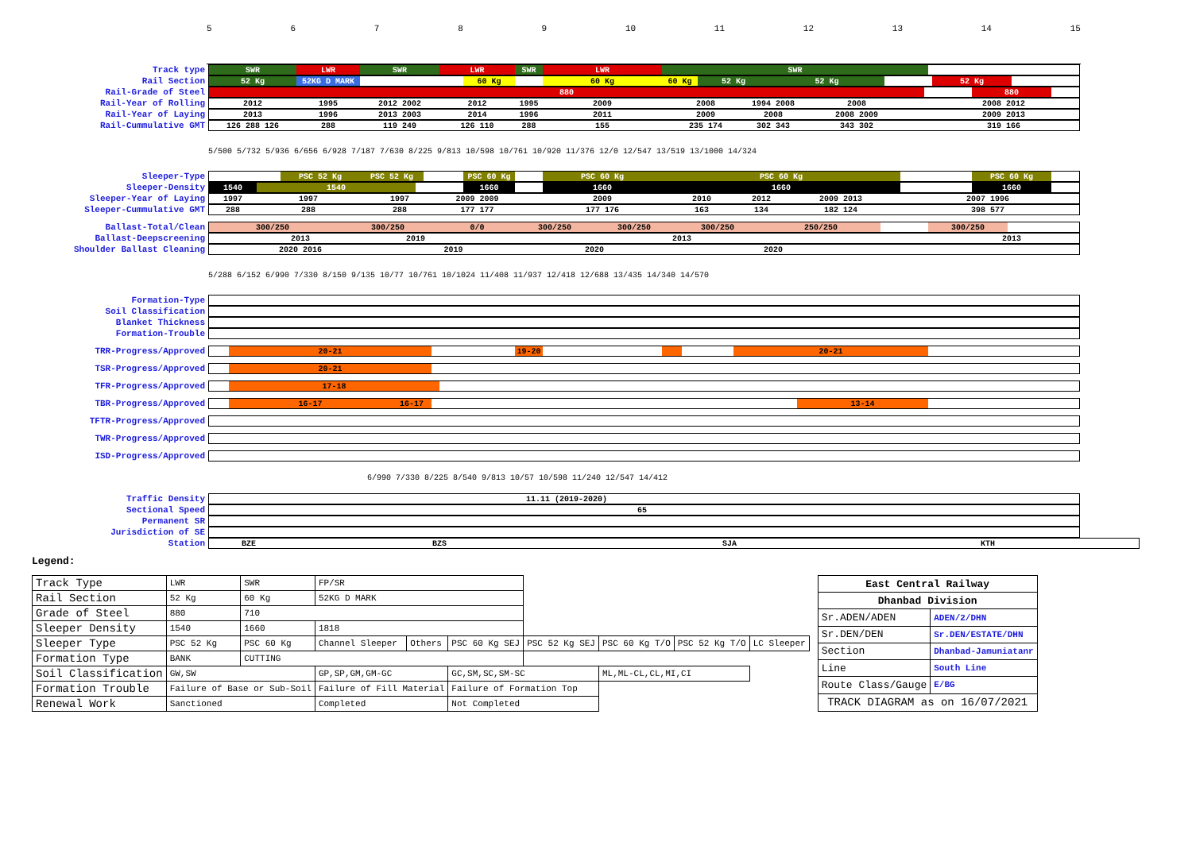56789 10 11 12 13 14 15
Track type SWR LWR SWR LWR SWR LWR SWR
Rail Section 52 Kg 52KG D MARK 60 Kg 60 Kg 60 Kg 52 Kg 52 Kg 52 Kg
Rail-Grade of Steel 880 880
Rail-Year of Rolling 2012 1995 2012 2002 2012 1995 2009 2008 1994 2008 2008 2008 2012
Rail-Year of Laying 2013 1996 2013 2003 2014 1996 2011 2009 2008 2008 2009 2009 2013
Rail-Cummulative GMT 126 288 126 288 119 249 126 110 288 155 235 174 302 343 343 302 319 166
5/500 5/732 5/936 6/656 6/928 7/187 7/630 8/225 9/813 10/598 10/761 10/920 11/376 12/0 12/547 13/519 13/1000 14/324
Sleeper-Type PSC 52 Kg PSC 52 Kg PSC 60 Kg PSC 60 Kg PSC 60 Kg PSC 60 Kg
Sleeper-Density 1540 1540 1660 1660 1660 1660
Sleeper-Year of Laying 1997 1997 1997 2009 2009 2009 2010 2012 2009 2013 2007 1996
Sleeper-Cummulative GMT 288 288 288 177 177 177 176 163 134 182 124 398 577
Ballast-Total/Clean 300/250 300/250 0/0 300/250 300/250 300/250 250/250 300/250
Ballast-Deepscreening 2013 2019 2013 2013
Shoulder Ballast Cleaning 2020 2016 2019 2020 2020
5/288 6/152 6/990 7/330 8/150 9/135 10/77 10/761 10/1024 11/408 11/937 12/418 12/688 13/435 14/340 14/570
Formation-Type
Soil Classification
Blanket Thickness
Formation-Trouble
TRR-Progress/Approved 20-21 19-20 20-21
TSR-Progress/Approved 20-21
TFR-Progress/Approved 17-18
TBR-Progress/Approved 16-17 16-17 13-14
TFTR-Progress/Approved
TWR-Progress/Approved
ISD-Progress/Approved
6/990 7/330 8/225 8/540 9/813 10/57 10/598 11/240 12/547 14/412
Traffic Density 11.11 (2019-2020)
Sectional Speed 65
Permanent SR
Jurisdiction of SE
Station BZE BZS SJA KTH
Legend:
| Track Type | LWR | SWR | FP/SR | | | | | | |
| Rail Section | 52 Kg | 60 Kg | 52KG D MARK | | | | | | |
| Grade of Steel | 880 | 710 | | | | | | | |
| Sleeper Density | 1540 | 1660 | 1818 | | | | | | |
| Sleeper Type | PSC 52 Kg | PSC 60 Kg | Channel Sleeper | Others | PSC 60 Kg SEJ | PSC 52 Kg SEJ | PSC 60 Kg T/O | PSC 52 Kg T/O | LC Sleeper |
| Formation Type | BANK | CUTTING | | | | | | | |
| Soil Classification | GW,SW | | GP,SP,GM,GM-GC | | GC,SM,SC,SM-SC | | ML,ML-CL,CL,MI,CI | | |
| Formation Trouble | Failure of Base or Sub-Soil | | Failure of Fill Material | | Failure of Formation Top | | | | |
| Renewal Work | Sanctioned | | Completed | | Not Completed | | | | |
| East Central Railway | |
| Dhanbad Division | |
| Sr.ADEN/ADEN | ADEN/2/DHN |
| Sr.DEN/DEN | Sr.DEN/ESTATE/DHN |
| Section | Dhanbad-Jamuniatanr |
| Line | South Line |
| Route Class/Gauge | E/BG |
| TRACK DIAGRAM as on 16/07/2021 | |